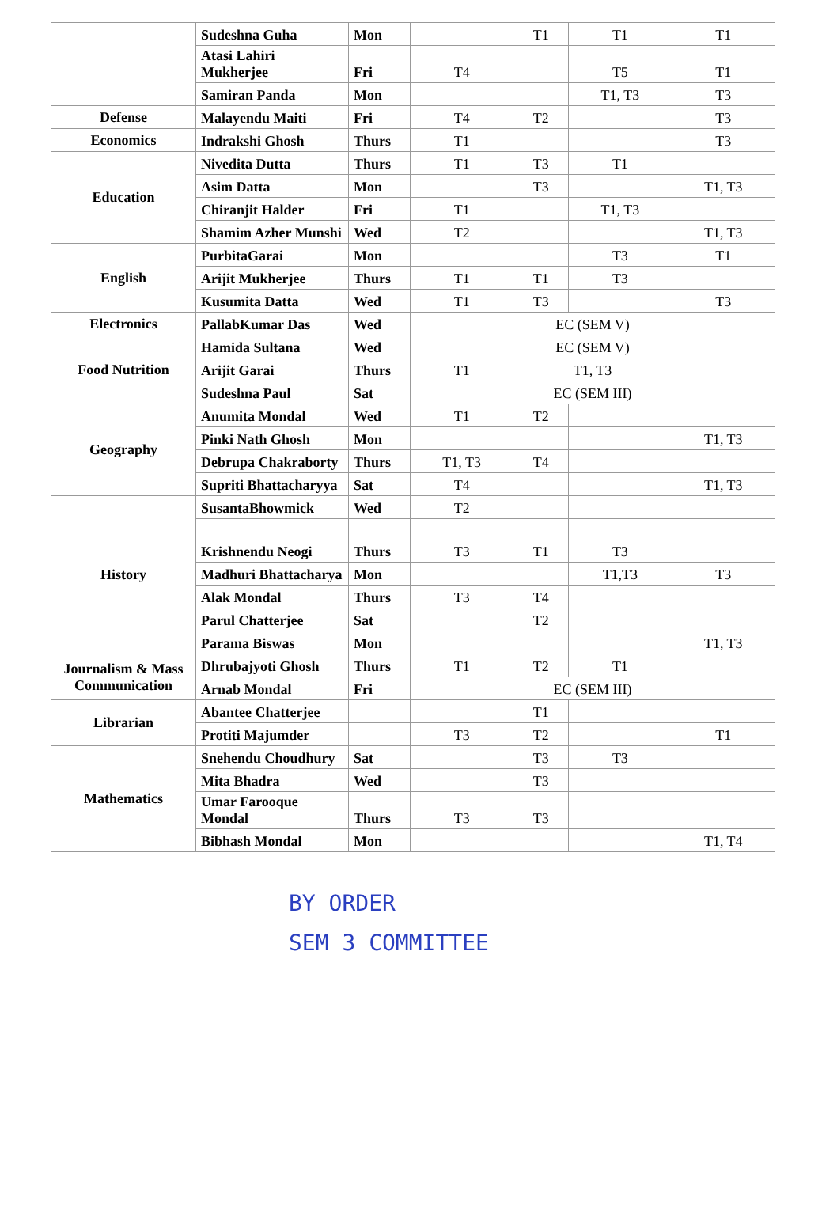| | Sudeshna Guha | Mon | | T1 | T1 | T1 |
| | Atasi Lahiri Mukherjee | Fri | T4 | | T5 | T1 |
| | Samiran Panda | Mon | | | T1, T3 | T3 |
| Defense | Malayendu Maiti | Fri | T4 | T2 | | T3 |
| Economics | Indrakshi Ghosh | Thurs | T1 | | | T3 |
| Education | Nivedita Dutta | Thurs | T1 | T3 | T1 | |
| | Asim Datta | Mon | | T3 | | T1, T3 |
| | Chiranjit Halder | Fri | T1 | | T1, T3 | |
| | Shamim Azher Munshi | Wed | T2 | | | T1, T3 |
| English | PurbitaGarai | Mon | | | T3 | T1 |
| | Arijit Mukherjee | Thurs | T1 | T1 | T3 | |
| | Kusumita Datta | Wed | T1 | T3 | | T3 |
| Electronics | PallabKumar Das | Wed | EC (SEM V) | | | |
| Food Nutrition | Hamida Sultana | Wed | EC (SEM V) | | | |
| | Arijit Garai | Thurs | T1 | T1, T3 | | |
| | Sudeshna Paul | Sat | EC (SEM III) | | | |
| Geography | Anumita Mondal | Wed | T1 | T2 | | |
| | Pinki Nath Ghosh | Mon | | | | T1, T3 |
| | Debrupa Chakraborty | Thurs | T1, T3 | T4 | | |
| | Supriti Bhattacharyya | Sat | T4 | | | T1, T3 |
| History | SusantaBhowmick | Wed | T2 | | | |
| | Krishnendu Neogi | Thurs | T3 | T1 | T3 | |
| | Madhuri Bhattacharya | Mon | | | T1,T3 | T3 |
| | Alak Mondal | Thurs | T3 | T4 | | |
| | Parul Chatterjee | Sat | | T2 | | |
| | Parama Biswas | Mon | | | | T1, T3 |
| Journalism & Mass Communication | Dhrubajyoti Ghosh | Thurs | T1 | T2 | T1 | |
| | Arnab Mondal | Fri | EC (SEM III) | | | |
| Librarian | Abantee Chatterjee | | | T1 | | |
| | Protiti Majumder | | T3 | T2 | | T1 |
| Mathematics | Snehendu Choudhury | Sat | | T3 | T3 | |
| | Mita Bhadra | Wed | | T3 | | |
| | Umar Farooque Mondal | Thurs | T3 | T3 | | |
| | Bibhash Mondal | Mon | | | | T1, T4 |
BY ORDER
SEM 3 COMMITTEE